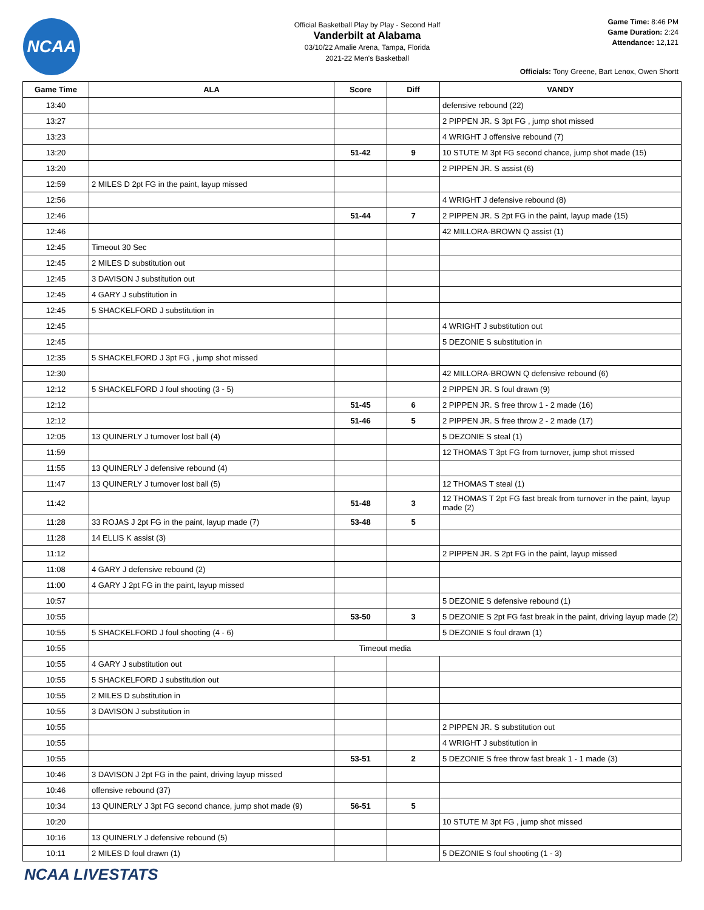NCAA
Official Basketball Play by Play - Second Half
Vanderbilt at Alabama
03/10/22 Amalie Arena, Tampa, Florida
2021-22 Men's Basketball
Game Time: 8:46 PM
Game Duration: 2:24
Attendance: 12,121
Officials: Tony Greene, Bart Lenox, Owen Shortt
| Game Time | ALA | Score | Diff | VANDY |
| --- | --- | --- | --- | --- |
| 13:40 | | | | defensive rebound (22) |
| 13:27 | | | | 2 PIPPEN JR. S 3pt FG , jump shot missed |
| 13:23 | | | | 4 WRIGHT J offensive rebound (7) |
| 13:20 | | 51-42 | 9 | 10 STUTE M 3pt FG second chance, jump shot made (15) |
| 13:20 | | | | 2 PIPPEN JR. S assist (6) |
| 12:59 | 2 MILES D 2pt FG in the paint, layup missed | | | |
| 12:56 | | | | 4 WRIGHT J defensive rebound (8) |
| 12:46 | | 51-44 | 7 | 2 PIPPEN JR. S 2pt FG in the paint, layup made (15) |
| 12:46 | | | | 42 MILLORA-BROWN Q assist (1) |
| 12:45 | Timeout 30 Sec | | | |
| 12:45 | 2 MILES D substitution out | | | |
| 12:45 | 3 DAVISON J substitution out | | | |
| 12:45 | 4 GARY J substitution in | | | |
| 12:45 | 5 SHACKELFORD J substitution in | | | |
| 12:45 | | | | 4 WRIGHT J substitution out |
| 12:45 | | | | 5 DEZONIE S substitution in |
| 12:35 | 5 SHACKELFORD J 3pt FG , jump shot missed | | | |
| 12:30 | | | | 42 MILLORA-BROWN Q defensive rebound (6) |
| 12:12 | 5 SHACKELFORD J foul shooting (3 - 5) | | | 2 PIPPEN JR. S foul drawn (9) |
| 12:12 | | 51-45 | 6 | 2 PIPPEN JR. S free throw 1 - 2 made (16) |
| 12:12 | | 51-46 | 5 | 2 PIPPEN JR. S free throw 2 - 2 made (17) |
| 12:05 | 13 QUINERLY J turnover lost ball (4) | | | 5 DEZONIE S steal (1) |
| 11:59 | | | | 12 THOMAS T 3pt FG from turnover, jump shot missed |
| 11:55 | 13 QUINERLY J defensive rebound (4) | | | |
| 11:47 | 13 QUINERLY J turnover lost ball (5) | | | 12 THOMAS T steal (1) |
| 11:42 | | 51-48 | 3 | 12 THOMAS T 2pt FG fast break from turnover in the paint, layup made (2) |
| 11:28 | 33 ROJAS J 2pt FG in the paint, layup made (7) | 53-48 | 5 | |
| 11:28 | 14 ELLIS K assist (3) | | | |
| 11:12 | | | | 2 PIPPEN JR. S 2pt FG in the paint, layup missed |
| 11:08 | 4 GARY J defensive rebound (2) | | | |
| 11:00 | 4 GARY J 2pt FG in the paint, layup missed | | | |
| 10:57 | | | | 5 DEZONIE S defensive rebound (1) |
| 10:55 | | 53-50 | 3 | 5 DEZONIE S 2pt FG fast break in the paint, driving layup made (2) |
| 10:55 | 5 SHACKELFORD J foul shooting (4 - 6) | | | 5 DEZONIE S foul drawn (1) |
| 10:55 | Timeout media | | | |
| 10:55 | 4 GARY J substitution out | | | |
| 10:55 | 5 SHACKELFORD J substitution out | | | |
| 10:55 | 2 MILES D substitution in | | | |
| 10:55 | 3 DAVISON J substitution in | | | |
| 10:55 | | | | 2 PIPPEN JR. S substitution out |
| 10:55 | | | | 4 WRIGHT J substitution in |
| 10:55 | | 53-51 | 2 | 5 DEZONIE S free throw fast break 1 - 1 made (3) |
| 10:46 | 3 DAVISON J 2pt FG in the paint, driving layup missed | | | |
| 10:46 | offensive rebound (37) | | | |
| 10:34 | 13 QUINERLY J 3pt FG second chance, jump shot made (9) | 56-51 | 5 | |
| 10:20 | | | | 10 STUTE M 3pt FG , jump shot missed |
| 10:16 | 13 QUINERLY J defensive rebound (5) | | | |
| 10:11 | 2 MILES D foul drawn (1) | | | 5 DEZONIE S foul shooting (1 - 3) |
NCAA LIVESTATS